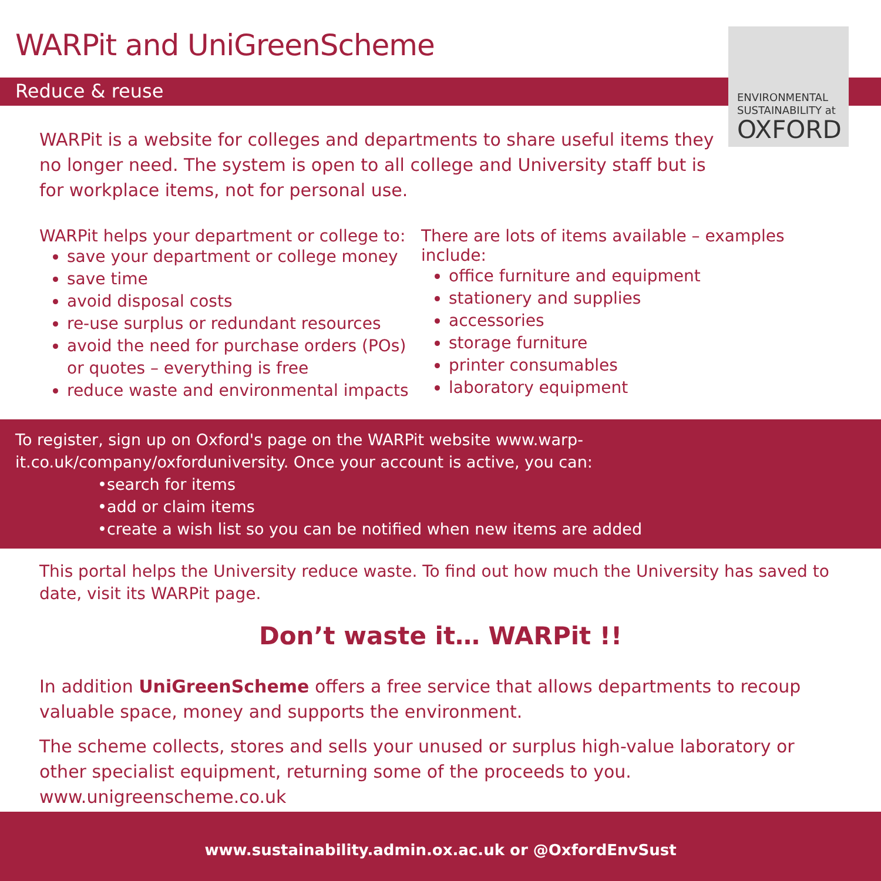WARPit and UniGreenScheme
Reduce & reuse
ENVIRONMENTAL SUSTAINABILITY at
OXFORD
WARPit is a website for colleges and departments to share useful items they no longer need. The system is open to all college and University staff but is for workplace items, not for personal use.
WARPit helps your department or college to:
save your department or college money
save time
avoid disposal costs
re-use surplus or redundant resources
avoid the need for purchase orders (POs) or quotes – everything is free
reduce waste and environmental impacts
There are lots of items available – examples include:
office furniture and equipment
stationery and supplies
accessories
storage furniture
printer consumables
laboratory equipment
To register, sign up on Oxford's page on the WARPit website www.warp-
it.co.uk/company/oxforduniversity. Once your account is active, you can:
•search for items
•add or claim items
•create a wish list so you can be notified when new items are added
This portal helps the University reduce waste. To find out how much the University has saved to date, visit its WARPit page.
Don’t waste it… WARPit !!
In addition UniGreenScheme offers a free service that allows departments to recoup valuable space, money and supports the environment.
The scheme collects, stores and sells your unused or surplus high-value laboratory or other specialist equipment, returning some of the proceeds to you. www.unigreenscheme.co.uk
www.sustainability.admin.ox.ac.uk or @OxfordEnvSust